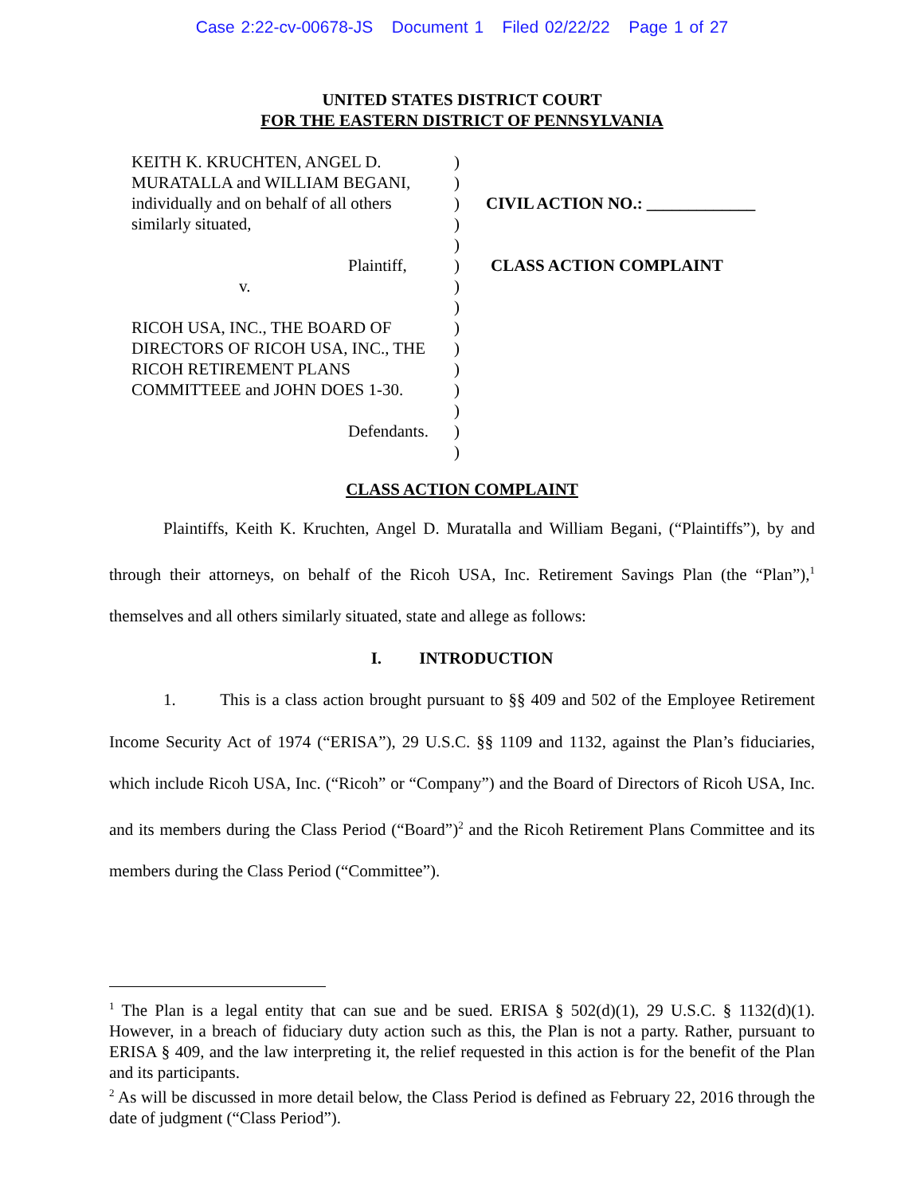Case 2:22-cv-00678-JS Document 1 Filed 02/22/22 Page 1 of 27
UNITED STATES DISTRICT COURT
FOR THE EASTERN DISTRICT OF PENNSYLVANIA
KEITH K. KRUCHTEN, ANGEL D. MURATALLA and WILLIAM BEGANI, individually and on behalf of all others similarly situated,
Plaintiff,
v.
RICOH USA, INC., THE BOARD OF DIRECTORS OF RICOH USA, INC., THE RICOH RETIREMENT PLANS COMMITTEEE and JOHN DOES 1-30.
Defendants.
)
)
)
)
)
)
)
)
)
)
)
)
)
)
)
CIVIL ACTION NO.: _____________
CLASS ACTION COMPLAINT
CLASS ACTION COMPLAINT
Plaintiffs, Keith K. Kruchten, Angel D. Muratalla and William Begani, (“Plaintiffs”), by and through their attorneys, on behalf of the Ricoh USA, Inc. Retirement Savings Plan (the “Plan”),<sup>1</sup> themselves and all others similarly situated, state and allege as follows:
I. INTRODUCTION
1. This is a class action brought pursuant to §§ 409 and 502 of the Employee Retirement Income Security Act of 1974 (“ERISA”), 29 U.S.C. §§ 1109 and 1132, against the Plan’s fiduciaries, which include Ricoh USA, Inc. (“Ricoh” or “Company”) and the Board of Directors of Ricoh USA, Inc. and its members during the Class Period (“Board”)<sup>2</sup> and the Ricoh Retirement Plans Committee and its members during the Class Period (“Committee”).
<sup>1</sup> The Plan is a legal entity that can sue and be sued. ERISA § 502(d)(1), 29 U.S.C. § 1132(d)(1). However, in a breach of fiduciary duty action such as this, the Plan is not a party. Rather, pursuant to ERISA § 409, and the law interpreting it, the relief requested in this action is for the benefit of the Plan and its participants.
<sup>2</sup> As will be discussed in more detail below, the Class Period is defined as February 22, 2016 through the date of judgment (“Class Period”).